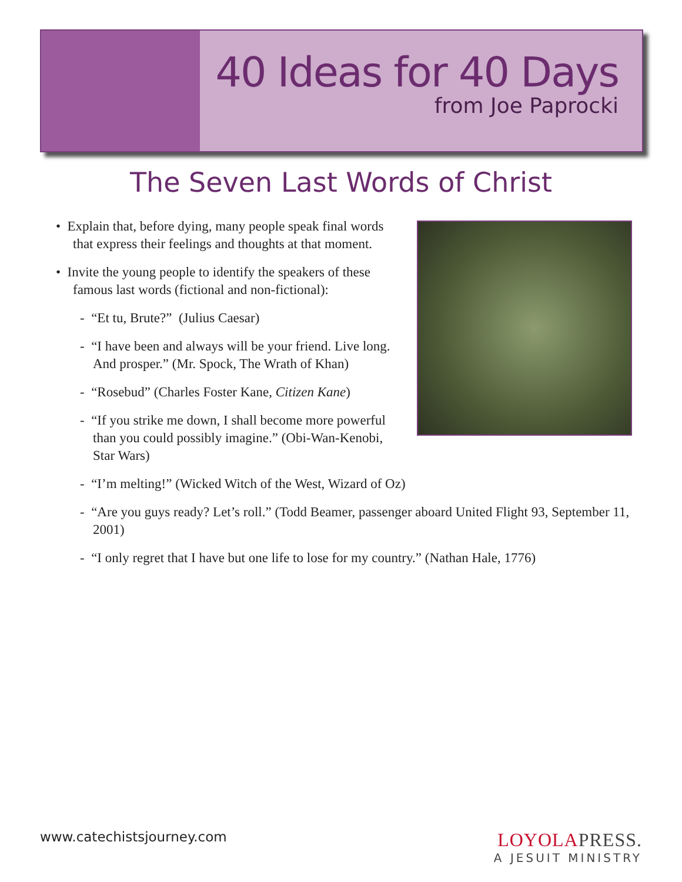40 Ideas for 40 Days
from Joe Paprocki
The Seven Last Words of Christ
• Explain that, before dying, many people speak final words that express their feelings and thoughts at that moment.
• Invite the young people to identify the speakers of these famous last words (fictional and non-fictional):
- “Et tu, Brute?” (Julius Caesar)
- “I have been and always will be your friend. Live long. And prosper.” (Mr. Spock, The Wrath of Khan)
- “Rosebud” (Charles Foster Kane, Citizen Kane)
- “If you strike me down, I shall become more powerful than you could possibly imagine.” (Obi-Wan-Kenobi, Star Wars)
- “I’m melting!” (Wicked Witch of the West, Wizard of Oz)
- “Are you guys ready? Let’s roll.” (Todd Beamer, passenger aboard United Flight 93, September 11, 2001)
- “I only regret that I have but one life to lose for my country.” (Nathan Hale, 1776)
www.catechistsjourney.com
LOYOLAPRESS.
A JESUIT MINISTRY